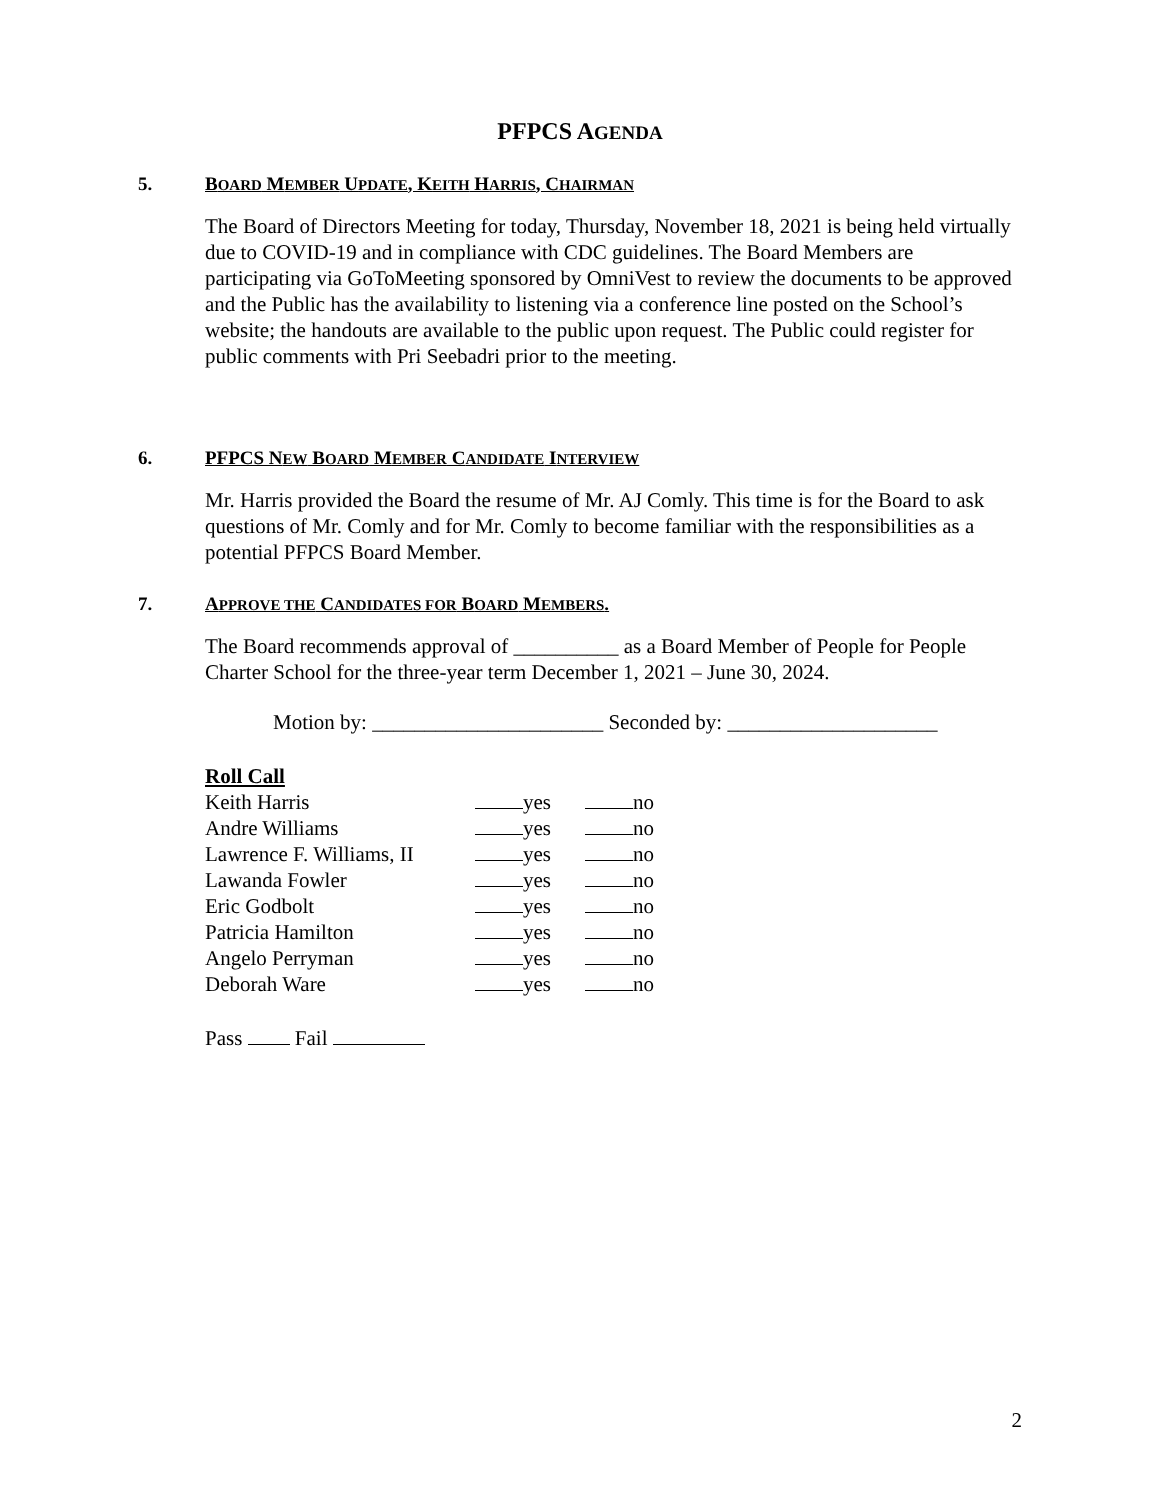PFPCS AGENDA
5. BOARD MEMBER UPDATE, KEITH HARRIS, CHAIRMAN
The Board of Directors Meeting for today, Thursday, November 18, 2021 is being held virtually due to COVID-19 and in compliance with CDC guidelines. The Board Members are participating via GoToMeeting sponsored by OmniVest to review the documents to be approved and the Public has the availability to listening via a conference line posted on the School’s website; the handouts are available to the public upon request. The Public could register for public comments with Pri Seebadri prior to the meeting.
6. PFPCS NEW BOARD MEMBER CANDIDATE INTERVIEW
Mr. Harris provided the Board the resume of Mr. AJ Comly. This time is for the Board to ask questions of Mr. Comly and for Mr. Comly to become familiar with the responsibilities as a potential PFPCS Board Member.
7. APPROVE THE CANDIDATES FOR BOARD MEMBERS.
The Board recommends approval of __________ as a Board Member of People for People Charter School for the three-year term December 1, 2021 – June 30, 2024.
Motion by: ______________________ Seconded by: ____________________
Roll Call
| Keith Harris | yes | no |
| Andre Williams | yes | no |
| Lawrence F. Williams, II | yes | no |
| Lawanda Fowler | yes | no |
| Eric Godbolt | yes | no |
| Patricia Hamilton | yes | no |
| Angelo Perryman | yes | no |
| Deborah Ware | yes | no |
Pass Fail
2